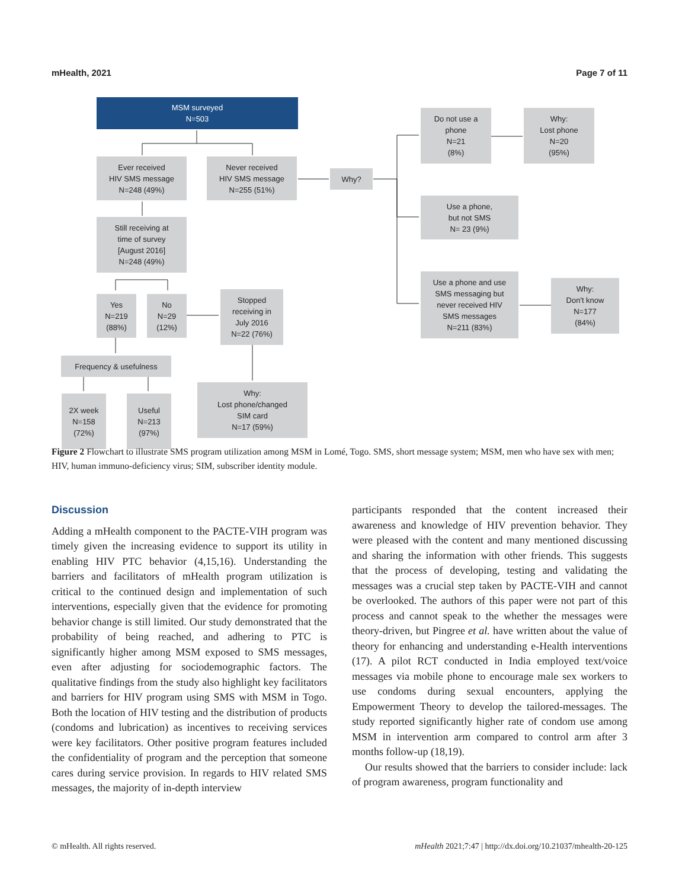mHealth, 2021 Page 7 of 11
MSM surveyed
N=503
Ever received
HIV SMS message
N=248 (49%)
Never received
HIV SMS message
N=255 (51%)
Why?
Do not use a
phone
N=21
(8%)
Why:
Lost phone
N=20
(95%)
Use a phone,
but not SMS
N= 23 (9%)
Still receiving at
time of survey
[August 2016]
N=248 (49%)
Use a phone and use
SMS messaging but
never received HIV
SMS messages
N=211 (83%)
Why:
Don't know
N=177
(84%)
Yes
N=219
(88%)
No
N=29
(12%)
Stopped
receiving in
July 2016
N=22 (76%)
Frequency & usefulness
2X week
N=158
(72%)
Useful
N=213
(97%)
Why:
Lost phone/changed
SIM card
N=17 (59%)
Figure 2 Flowchart to illustrate SMS program utilization among MSM in Lomé, Togo. SMS, short message system; MSM, men who have sex with men; HIV, human immuno-deficiency virus; SIM, subscriber identity module.
Discussion
Adding a mHealth component to the PACTE-VIH program was timely given the increasing evidence to support its utility in enabling HIV PTC behavior (4,15,16). Understanding the barriers and facilitators of mHealth program utilization is critical to the continued design and implementation of such interventions, especially given that the evidence for promoting behavior change is still limited. Our study demonstrated that the probability of being reached, and adhering to PTC is significantly higher among MSM exposed to SMS messages, even after adjusting for sociodemographic factors. The qualitative findings from the study also highlight key facilitators and barriers for HIV program using SMS with MSM in Togo. Both the location of HIV testing and the distribution of products (condoms and lubrication) as incentives to receiving services were key facilitators. Other positive program features included the confidentiality of program and the perception that someone cares during service provision. In regards to HIV related SMS messages, the majority of in-depth interview
participants responded that the content increased their awareness and knowledge of HIV prevention behavior. They were pleased with the content and many mentioned discussing and sharing the information with other friends. This suggests that the process of developing, testing and validating the messages was a crucial step taken by PACTE-VIH and cannot be overlooked. The authors of this paper were not part of this process and cannot speak to the whether the messages were theory-driven, but Pingree et al. have written about the value of theory for enhancing and understanding e-Health interventions (17). A pilot RCT conducted in India employed text/voice messages via mobile phone to encourage male sex workers to use condoms during sexual encounters, applying the Empowerment Theory to develop the tailored-messages. The study reported significantly higher rate of condom use among MSM in intervention arm compared to control arm after 3 months follow-up (18,19).
Our results showed that the barriers to consider include: lack of program awareness, program functionality and
© mHealth. All rights reserved. mHealth 2021;7:47 | http://dx.doi.org/10.21037/mhealth-20-125